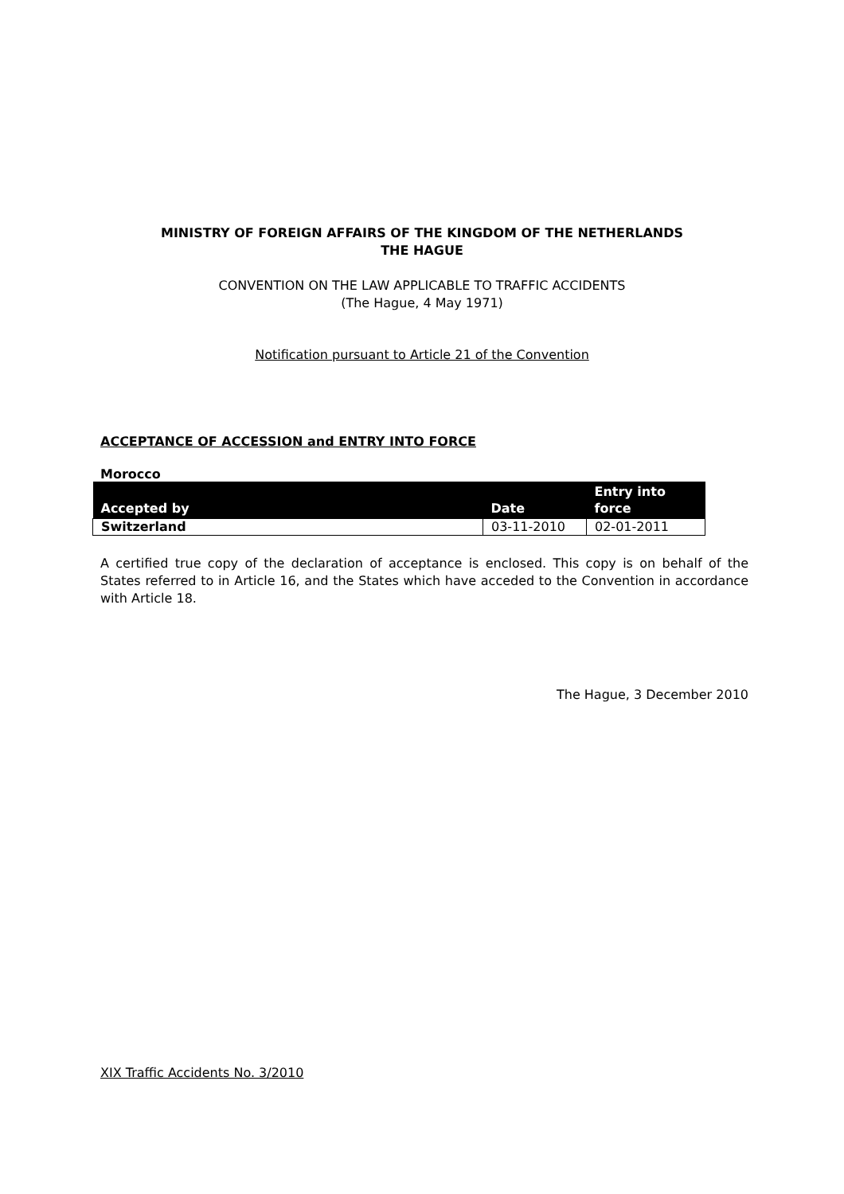MINISTRY OF FOREIGN AFFAIRS OF THE KINGDOM OF THE NETHERLANDS
THE HAGUE
CONVENTION ON THE LAW APPLICABLE TO TRAFFIC ACCIDENTS
(The Hague, 4 May 1971)
Notification pursuant to Article 21 of the Convention
ACCEPTANCE OF ACCESSION and ENTRY INTO FORCE
Morocco
| Accepted by | Date | Entry into force |
| --- | --- | --- |
| Switzerland | 03-11-2010 | 02-01-2011 |
A certified true copy of the declaration of acceptance is enclosed. This copy is on behalf of the States referred to in Article 16, and the States which have acceded to the Convention in accordance with Article 18.
The Hague, 3 December 2010
XIX Traffic Accidents No. 3/2010